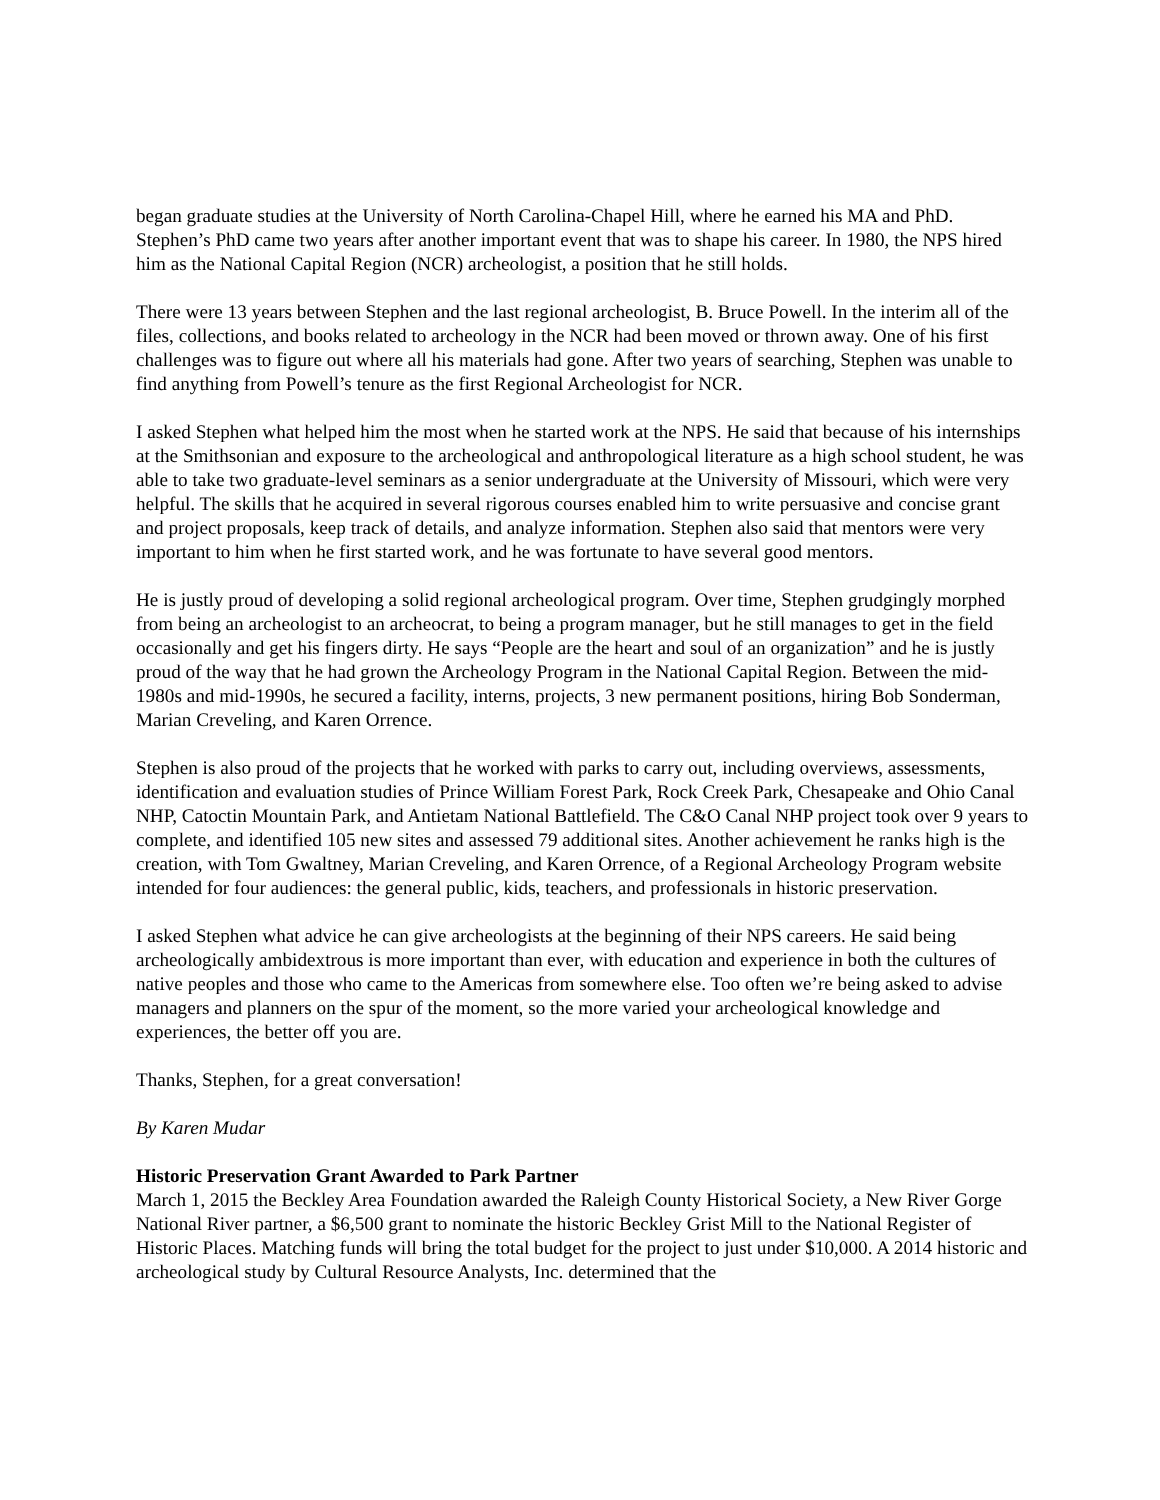began graduate studies at the University of North Carolina-Chapel Hill, where he earned his MA and PhD. Stephen’s PhD came two years after another important event that was to shape his career. In 1980, the NPS hired him as the National Capital Region (NCR) archeologist, a position that he still holds.
There were 13 years between Stephen and the last regional archeologist, B. Bruce Powell. In the interim all of the files, collections, and books related to archeology in the NCR had been moved or thrown away. One of his first challenges was to figure out where all his materials had gone. After two years of searching, Stephen was unable to find anything from Powell’s tenure as the first Regional Archeologist for NCR.
I asked Stephen what helped him the most when he started work at the NPS. He said that because of his internships at the Smithsonian and exposure to the archeological and anthropological literature as a high school student, he was able to take two graduate-level seminars as a senior undergraduate at the University of Missouri, which were very helpful. The skills that he acquired in several rigorous courses enabled him to write persuasive and concise grant and project proposals, keep track of details, and analyze information. Stephen also said that mentors were very important to him when he first started work, and he was fortunate to have several good mentors.
He is justly proud of developing a solid regional archeological program. Over time, Stephen grudgingly morphed from being an archeologist to an archeocrat, to being a program manager, but he still manages to get in the field occasionally and get his fingers dirty. He says “People are the heart and soul of an organization” and he is justly proud of the way that he had grown the Archeology Program in the National Capital Region. Between the mid-1980s and mid-1990s, he secured a facility, interns, projects, 3 new permanent positions, hiring Bob Sonderman, Marian Creveling, and Karen Orrence.
Stephen is also proud of the projects that he worked with parks to carry out, including overviews, assessments, identification and evaluation studies of Prince William Forest Park, Rock Creek Park, Chesapeake and Ohio Canal NHP, Catoctin Mountain Park, and Antietam National Battlefield. The C&O Canal NHP project took over 9 years to complete, and identified 105 new sites and assessed 79 additional sites. Another achievement he ranks high is the creation, with Tom Gwaltney, Marian Creveling, and Karen Orrence, of a Regional Archeology Program website intended for four audiences: the general public, kids, teachers, and professionals in historic preservation.
I asked Stephen what advice he can give archeologists at the beginning of their NPS careers. He said being archeologically ambidextrous is more important than ever, with education and experience in both the cultures of native peoples and those who came to the Americas from somewhere else. Too often we’re being asked to advise managers and planners on the spur of the moment, so the more varied your archeological knowledge and experiences, the better off you are.
Thanks, Stephen, for a great conversation!
By Karen Mudar
Historic Preservation Grant Awarded to Park Partner
March 1, 2015 the Beckley Area Foundation awarded the Raleigh County Historical Society, a New River Gorge National River partner, a $6,500 grant to nominate the historic Beckley Grist Mill to the National Register of Historic Places. Matching funds will bring the total budget for the project to just under $10,000. A 2014 historic and archeological study by Cultural Resource Analysts, Inc. determined that the